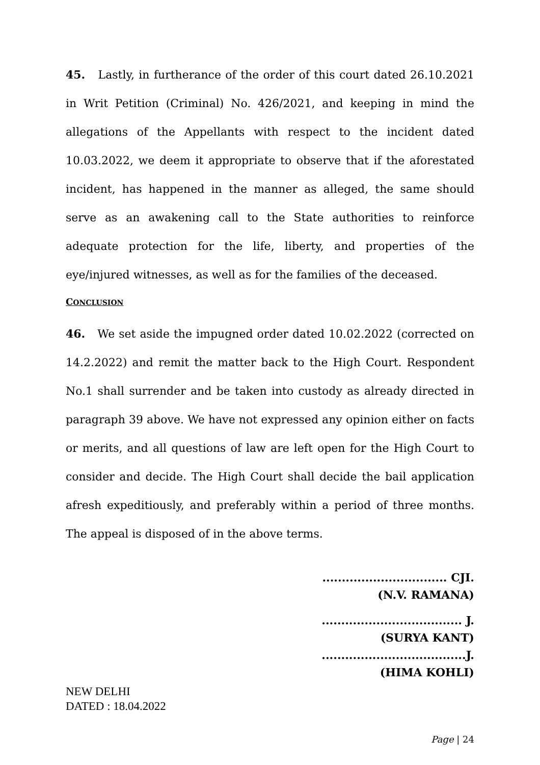45. Lastly, in furtherance of the order of this court dated 26.10.2021 in Writ Petition (Criminal) No. 426/2021, and keeping in mind the allegations of the Appellants with respect to the incident dated 10.03.2022, we deem it appropriate to observe that if the aforestated incident, has happened in the manner as alleged, the same should serve as an awakening call to the State authorities to reinforce adequate protection for the life, liberty, and properties of the eye/injured witnesses, as well as for the families of the deceased.
CONCLUSION
46. We set aside the impugned order dated 10.02.2022 (corrected on 14.2.2022) and remit the matter back to the High Court. Respondent No.1 shall surrender and be taken into custody as already directed in paragraph 39 above. We have not expressed any opinion either on facts or merits, and all questions of law are left open for the High Court to consider and decide. The High Court shall decide the bail application afresh expeditiously, and preferably within a period of three months. The appeal is disposed of in the above terms.
................................ CJI.
(N.V. RAMANA)
.................................... J.
(SURYA KANT)
.....................................J.
(HIMA KOHLI)
NEW DELHI
DATED : 18.04.2022
Page | 24